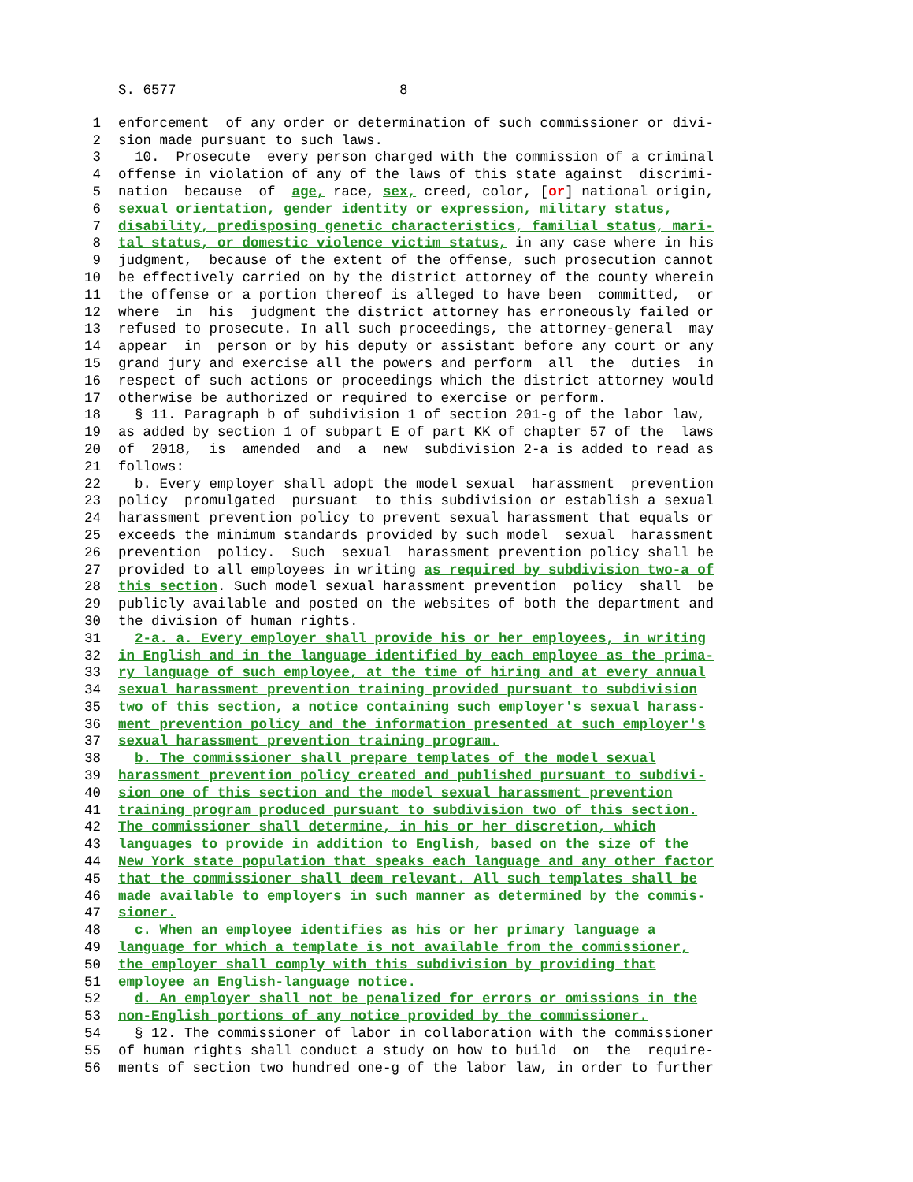S. 6577 8
1 enforcement of any order or determination of such commissioner or divi-
2 sion made pursuant to such laws.
3 10. Prosecute every person charged with the commission of a criminal
4 offense in violation of any of the laws of this state against discrimi-
5 nation because of age, race, sex, creed, color, [or] national origin,
6 sexual orientation, gender identity or expression, military status,
7 disability, predisposing genetic characteristics, familial status, mari-
8 tal status, or domestic violence victim status, in any case where in his
9 judgment, because of the extent of the offense, such prosecution cannot
10 be effectively carried on by the district attorney of the county wherein
11 the offense or a portion thereof is alleged to have been committed, or
12 where in his judgment the district attorney has erroneously failed or
13 refused to prosecute. In all such proceedings, the attorney-general may
14 appear in person or by his deputy or assistant before any court or any
15 grand jury and exercise all the powers and perform all the duties in
16 respect of such actions or proceedings which the district attorney would
17 otherwise be authorized or required to exercise or perform.
18 § 11. Paragraph b of subdivision 1 of section 201-g of the labor law,
19 as added by section 1 of subpart E of part KK of chapter 57 of the laws
20 of 2018, is amended and a new subdivision 2-a is added to read as
21 follows:
22 b. Every employer shall adopt the model sexual harassment prevention
23 policy promulgated pursuant to this subdivision or establish a sexual
24 harassment prevention policy to prevent sexual harassment that equals or
25 exceeds the minimum standards provided by such model sexual harassment
26 prevention policy. Such sexual harassment prevention policy shall be
27 provided to all employees in writing as required by subdivision two-a of
28 this section. Such model sexual harassment prevention policy shall be
29 publicly available and posted on the websites of both the department and
30 the division of human rights.
31 2-a. a. Every employer shall provide his or her employees, in writing
32 in English and in the language identified by each employee as the prima-
33 ry language of such employee, at the time of hiring and at every annual
34 sexual harassment prevention training provided pursuant to subdivision
35 two of this section, a notice containing such employer's sexual harass-
36 ment prevention policy and the information presented at such employer's
37 sexual harassment prevention training program.
38 b. The commissioner shall prepare templates of the model sexual
39 harassment prevention policy created and published pursuant to subdivi-
40 sion one of this section and the model sexual harassment prevention
41 training program produced pursuant to subdivision two of this section.
42 The commissioner shall determine, in his or her discretion, which
43 languages to provide in addition to English, based on the size of the
44 New York state population that speaks each language and any other factor
45 that the commissioner shall deem relevant. All such templates shall be
46 made available to employers in such manner as determined by the commis-
47 sioner.
48 c. When an employee identifies as his or her primary language a
49 language for which a template is not available from the commissioner,
50 the employer shall comply with this subdivision by providing that
51 employee an English-language notice.
52 d. An employer shall not be penalized for errors or omissions in the
53 non-English portions of any notice provided by the commissioner.
54 § 12. The commissioner of labor in collaboration with the commissioner
55 of human rights shall conduct a study on how to build on the require-
56 ments of section two hundred one-g of the labor law, in order to further